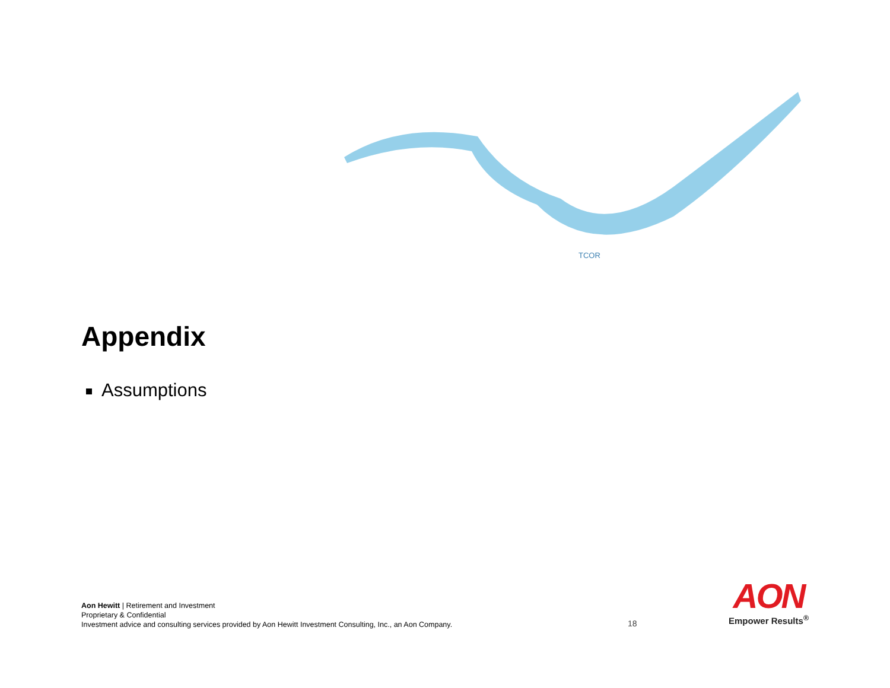TCOR
Appendix
Assumptions
Aon Hewitt | Retirement and Investment
Proprietary & Confidential
Investment advice and consulting services provided by Aon Hewitt Investment Consulting, Inc., an Aon Company.
18
AON
Empower Results<sup>®</sup>